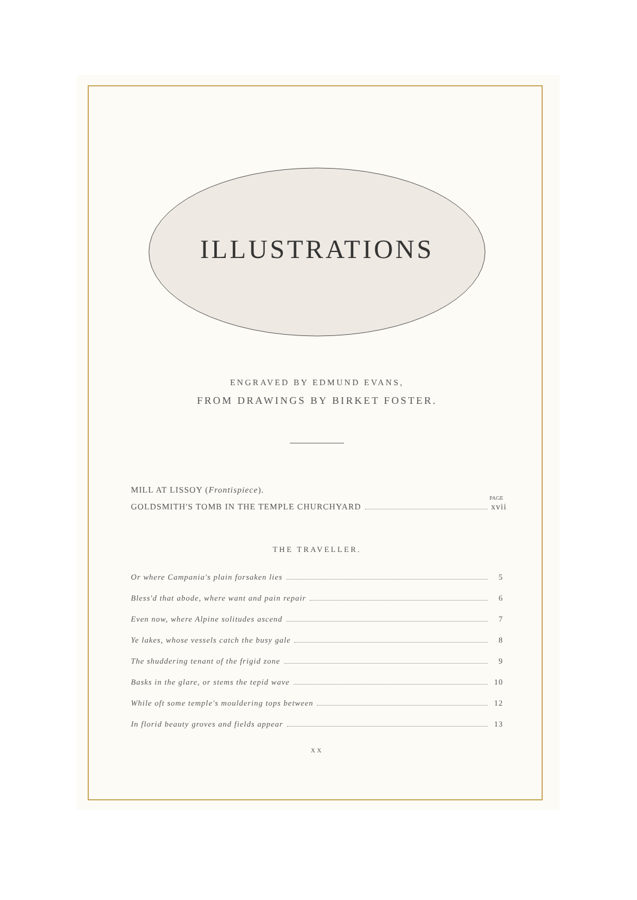ILLUSTRATIONS
ENGRAVED BY EDMUND EVANS,
FROM DRAWINGS BY BIRKET FOSTER.
MILL AT LISSOY (Frontispiece).
PAGE
GOLDSMITH'S TOMB IN THE TEMPLE CHURCHYARD xvii
THE TRAVELLER.
Or where Campania's plain forsaken lies 5
Bless'd that abode, where want and pain repair 6
Even now, where Alpine solitudes ascend 7
Ye lakes, whose vessels catch the busy gale 8
The shuddering tenant of the frigid zone 9
Basks in the glare, or stems the tepid wave 10
While oft some temple's mouldering tops between 12
In florid beauty groves and fields appear 13
XX